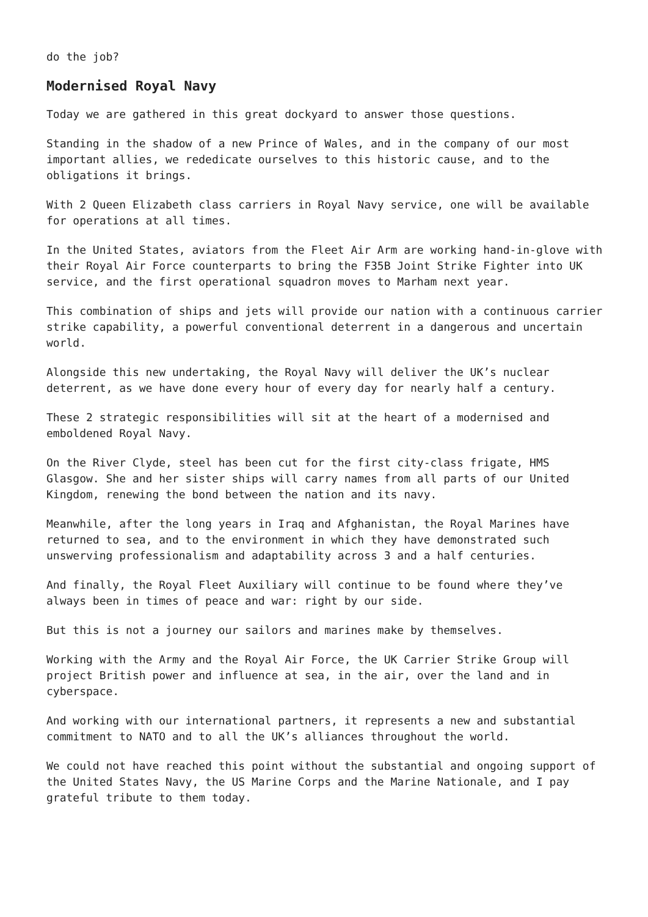do the job?
Modernised Royal Navy
Today we are gathered in this great dockyard to answer those questions.
Standing in the shadow of a new Prince of Wales, and in the company of our most important allies, we rededicate ourselves to this historic cause, and to the obligations it brings.
With 2 Queen Elizabeth class carriers in Royal Navy service, one will be available for operations at all times.
In the United States, aviators from the Fleet Air Arm are working hand-in-glove with their Royal Air Force counterparts to bring the F35B Joint Strike Fighter into UK service, and the first operational squadron moves to Marham next year.
This combination of ships and jets will provide our nation with a continuous carrier strike capability, a powerful conventional deterrent in a dangerous and uncertain world.
Alongside this new undertaking, the Royal Navy will deliver the UK’s nuclear deterrent, as we have done every hour of every day for nearly half a century.
These 2 strategic responsibilities will sit at the heart of a modernised and emboldened Royal Navy.
On the River Clyde, steel has been cut for the first city-class frigate, HMS Glasgow. She and her sister ships will carry names from all parts of our United Kingdom, renewing the bond between the nation and its navy.
Meanwhile, after the long years in Iraq and Afghanistan, the Royal Marines have returned to sea, and to the environment in which they have demonstrated such unswerving professionalism and adaptability across 3 and a half centuries.
And finally, the Royal Fleet Auxiliary will continue to be found where they’ve always been in times of peace and war: right by our side.
But this is not a journey our sailors and marines make by themselves.
Working with the Army and the Royal Air Force, the UK Carrier Strike Group will project British power and influence at sea, in the air, over the land and in cyberspace.
And working with our international partners, it represents a new and substantial commitment to NATO and to all the UK’s alliances throughout the world.
We could not have reached this point without the substantial and ongoing support of the United States Navy, the US Marine Corps and the Marine Nationale, and I pay grateful tribute to them today.